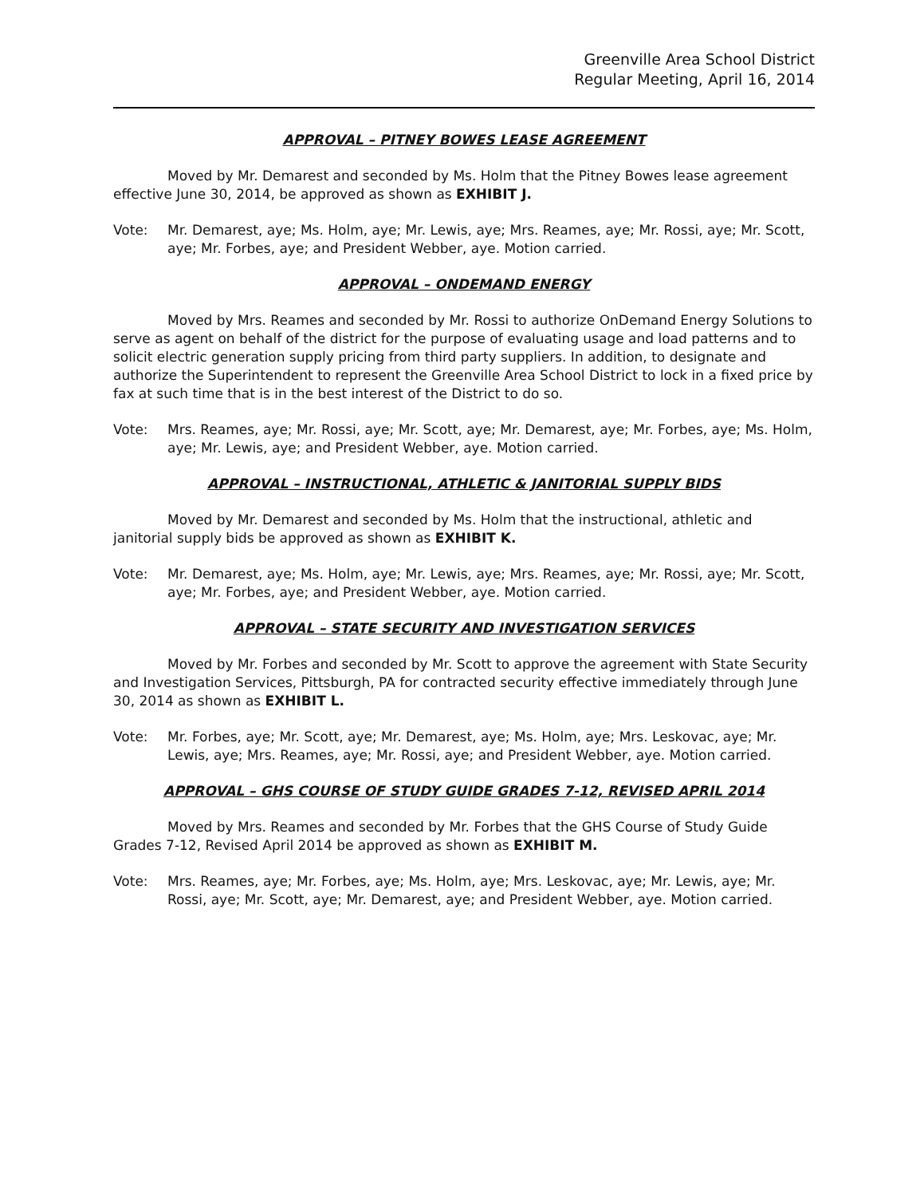Greenville Area School District
Regular Meeting, April 16, 2014
APPROVAL – PITNEY BOWES LEASE AGREEMENT
Moved by Mr. Demarest and seconded by Ms. Holm that the Pitney Bowes lease agreement effective June 30, 2014, be approved as shown as EXHIBIT J.
Vote: Mr. Demarest, aye; Ms. Holm, aye; Mr. Lewis, aye; Mrs. Reames, aye; Mr. Rossi, aye; Mr. Scott, aye; Mr. Forbes, aye; and President Webber, aye. Motion carried.
APPROVAL – ONDEMAND ENERGY
Moved by Mrs. Reames and seconded by Mr. Rossi to authorize OnDemand Energy Solutions to serve as agent on behalf of the district for the purpose of evaluating usage and load patterns and to solicit electric generation supply pricing from third party suppliers. In addition, to designate and authorize the Superintendent to represent the Greenville Area School District to lock in a fixed price by fax at such time that is in the best interest of the District to do so.
Vote: Mrs. Reames, aye; Mr. Rossi, aye; Mr. Scott, aye; Mr. Demarest, aye; Mr. Forbes, aye; Ms. Holm, aye; Mr. Lewis, aye; and President Webber, aye. Motion carried.
APPROVAL – INSTRUCTIONAL, ATHLETIC & JANITORIAL SUPPLY BIDS
Moved by Mr. Demarest and seconded by Ms. Holm that the instructional, athletic and janitorial supply bids be approved as shown as EXHIBIT K.
Vote: Mr. Demarest, aye; Ms. Holm, aye; Mr. Lewis, aye; Mrs. Reames, aye; Mr. Rossi, aye; Mr. Scott, aye; Mr. Forbes, aye; and President Webber, aye. Motion carried.
APPROVAL – STATE SECURITY AND INVESTIGATION SERVICES
Moved by Mr. Forbes and seconded by Mr. Scott to approve the agreement with State Security and Investigation Services, Pittsburgh, PA for contracted security effective immediately through June 30, 2014 as shown as EXHIBIT L.
Vote: Mr. Forbes, aye; Mr. Scott, aye; Mr. Demarest, aye; Ms. Holm, aye; Mrs. Leskovac, aye; Mr. Lewis, aye; Mrs. Reames, aye; Mr. Rossi, aye; and President Webber, aye. Motion carried.
APPROVAL – GHS COURSE OF STUDY GUIDE GRADES 7-12, REVISED APRIL 2014
Moved by Mrs. Reames and seconded by Mr. Forbes that the GHS Course of Study Guide Grades 7-12, Revised April 2014 be approved as shown as EXHIBIT M.
Vote: Mrs. Reames, aye; Mr. Forbes, aye; Ms. Holm, aye; Mrs. Leskovac, aye; Mr. Lewis, aye; Mr. Rossi, aye; Mr. Scott, aye; Mr. Demarest, aye; and President Webber, aye. Motion carried.